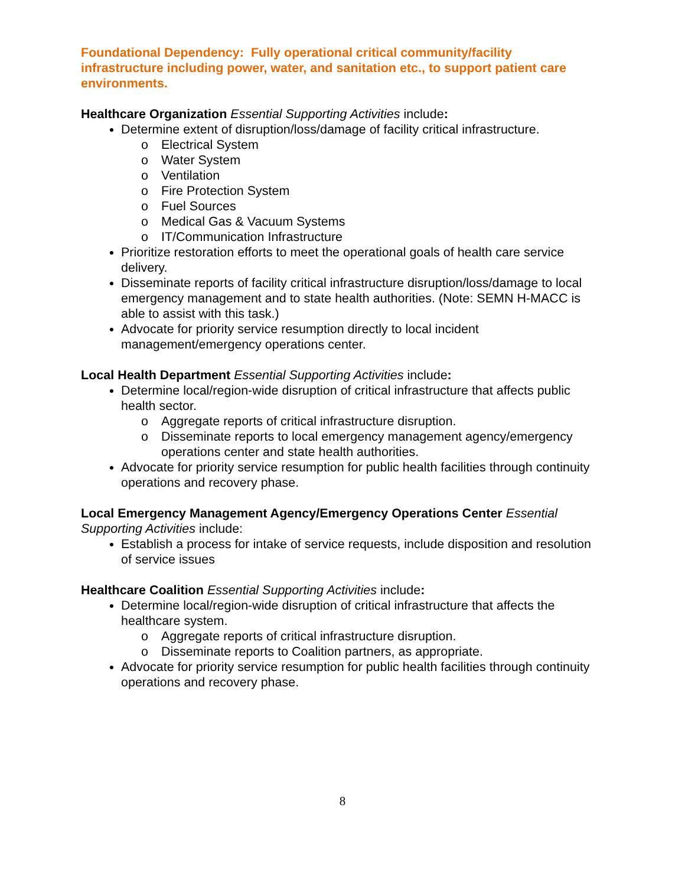Foundational Dependency: Fully operational critical community/facility infrastructure including power, water, and sanitation etc., to support patient care environments.
Healthcare Organization Essential Supporting Activities include:
Determine extent of disruption/loss/damage of facility critical infrastructure.
o Electrical System
o Water System
o Ventilation
o Fire Protection System
o Fuel Sources
o Medical Gas & Vacuum Systems
o IT/Communication Infrastructure
Prioritize restoration efforts to meet the operational goals of health care service delivery.
Disseminate reports of facility critical infrastructure disruption/loss/damage to local emergency management and to state health authorities. (Note: SEMN H-MACC is able to assist with this task.)
Advocate for priority service resumption directly to local incident management/emergency operations center.
Local Health Department Essential Supporting Activities include:
Determine local/region-wide disruption of critical infrastructure that affects public health sector.
o Aggregate reports of critical infrastructure disruption.
o Disseminate reports to local emergency management agency/emergency operations center and state health authorities.
Advocate for priority service resumption for public health facilities through continuity operations and recovery phase.
Local Emergency Management Agency/Emergency Operations Center Essential Supporting Activities include:
Establish a process for intake of service requests, include disposition and resolution of service issues
Healthcare Coalition Essential Supporting Activities include:
Determine local/region-wide disruption of critical infrastructure that affects the healthcare system.
o Aggregate reports of critical infrastructure disruption.
o Disseminate reports to Coalition partners, as appropriate.
Advocate for priority service resumption for public health facilities through continuity operations and recovery phase.
8